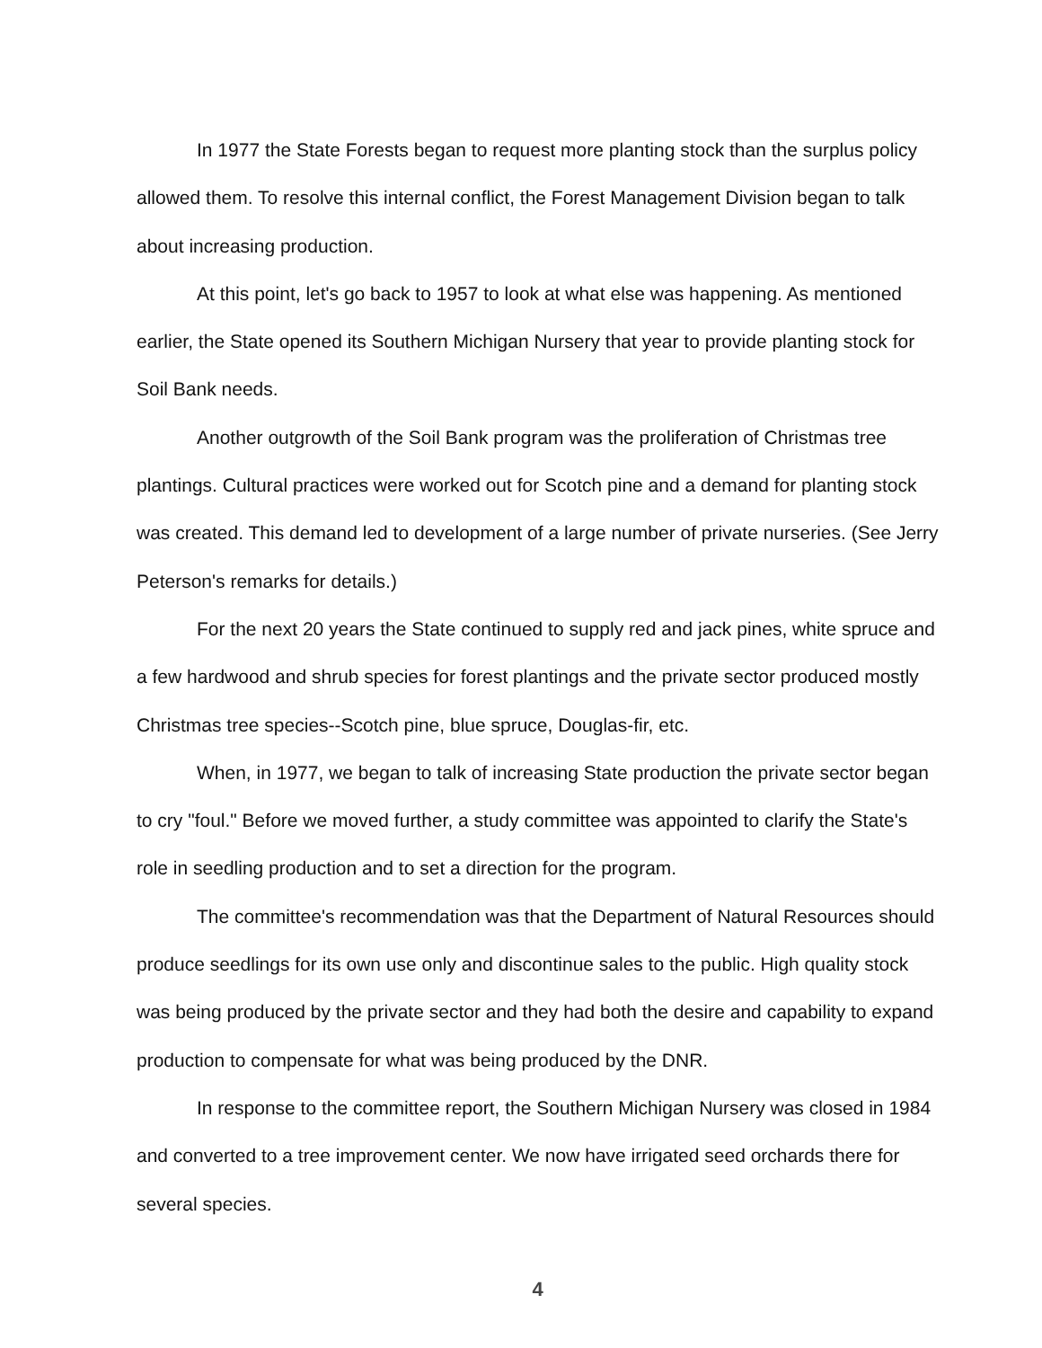In 1977 the State Forests began to request more planting stock than the surplus policy allowed them. To resolve this internal conflict, the Forest Management Division began to talk about increasing production.
At this point, let's go back to 1957 to look at what else was happening. As mentioned earlier, the State opened its Southern Michigan Nursery that year to provide planting stock for Soil Bank needs.
Another outgrowth of the Soil Bank program was the proliferation of Christmas tree plantings. Cultural practices were worked out for Scotch pine and a demand for planting stock was created. This demand led to development of a large number of private nurseries. (See Jerry Peterson's remarks for details.)
For the next 20 years the State continued to supply red and jack pines, white spruce and a few hardwood and shrub species for forest plantings and the private sector produced mostly Christmas tree species--Scotch pine, blue spruce, Douglas-fir, etc.
When, in 1977, we began to talk of increasing State production the private sector began to cry "foul." Before we moved further, a study committee was appointed to clarify the State's role in seedling production and to set a direction for the program.
The committee's recommendation was that the Department of Natural Resources should produce seedlings for its own use only and discontinue sales to the public. High quality stock was being produced by the private sector and they had both the desire and capability to expand production to compensate for what was being produced by the DNR.
In response to the committee report, the Southern Michigan Nursery was closed in 1984 and converted to a tree improvement center. We now have irrigated seed orchards there for several species.
4